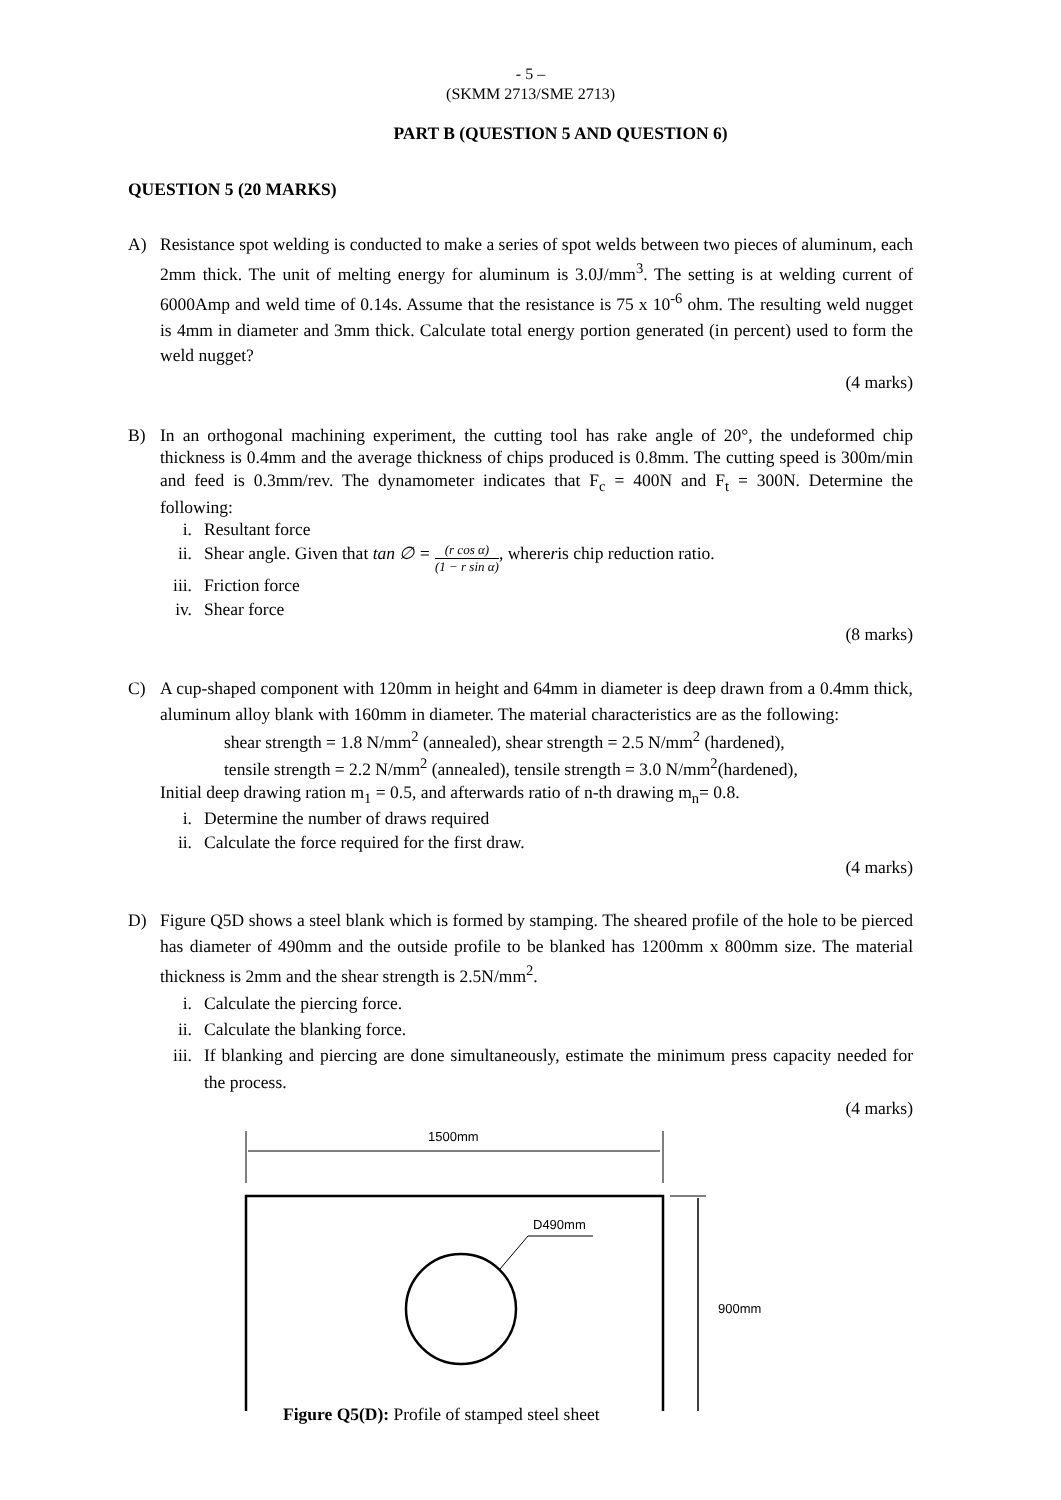- 5 –
(SKMM 2713/SME 2713)
PART B (QUESTION 5 AND QUESTION 6)
QUESTION 5 (20 MARKS)
A) Resistance spot welding is conducted to make a series of spot welds between two pieces of aluminum, each 2mm thick. The unit of melting energy for aluminum is 3.0J/mm<sup>3</sup>. The setting is at welding current of 6000Amp and weld time of 0.14s. Assume that the resistance is 75 x 10<sup>-6</sup> ohm. The resulting weld nugget is 4mm in diameter and 3mm thick. Calculate total energy portion generated (in percent) used to form the weld nugget?
(4 marks)
B) In an orthogonal machining experiment, the cutting tool has rake angle of 20°, the undeformed chip thickness is 0.4mm and the average thickness of chips produced is 0.8mm. The cutting speed is 300m/min and feed is 0.3mm/rev. The dynamometer indicates that F<sub>c</sub> = 400N and F<sub>t</sub> = 300N. Determine the following:
i. Resultant force
ii. Shear angle. Given that tan ∅ = (r cos α) (1 − r sin α), where r is chip reduction ratio.
iii. Friction force
iv. Shear force
(8 marks)
C) A cup-shaped component with 120mm in height and 64mm in diameter is deep drawn from a 0.4mm thick, aluminum alloy blank with 160mm in diameter. The material characteristics are as the following:
shear strength = 1.8 N/mm<sup>2</sup> (annealed), shear strength = 2.5 N/mm<sup>2</sup> (hardened),
tensile strength = 2.2 N/mm<sup>2</sup> (annealed), tensile strength = 3.0 N/mm<sup>2</sup>(hardened),
Initial deep drawing ration m<sub>1</sub> = 0.5, and afterwards ratio of n-th drawing m<sub>n</sub>= 0.8.
i. Determine the number of draws required
ii. Calculate the force required for the first draw.
(4 marks)
D) Figure Q5D shows a steel blank which is formed by stamping. The sheared profile of the hole to be pierced has diameter of 490mm and the outside profile to be blanked has 1200mm x 800mm size. The material thickness is 2mm and the shear strength is 2.5N/mm<sup>2</sup>.
i. Calculate the piercing force.
ii. Calculate the blanking force.
iii. If blanking and piercing are done simultaneously, estimate the minimum press capacity needed for the process.
(4 marks)
1500mm
D490mm
900mm
Figure Q5(D): Profile of stamped steel sheet